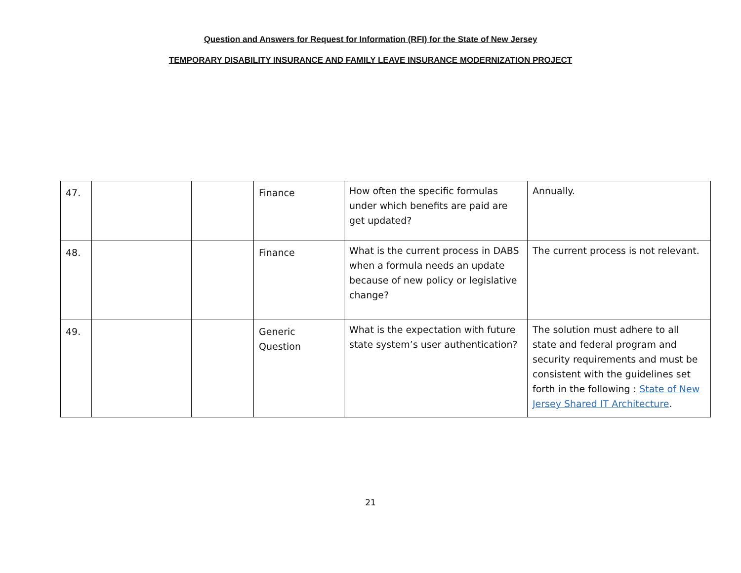Question and Answers for Request for Information (RFI) for the State of New Jersey
TEMPORARY DISABILITY INSURANCE AND FAMILY LEAVE INSURANCE MODERNIZATION PROJECT
| 47. | | | Finance | How often the specific formulas under which benefits are paid are get updated? | Annually. |
| 48. | | | Finance | What is the current process in DABS when a formula needs an update because of new policy or legislative change? | The current process is not relevant. |
| 49. | | | Generic Question | What is the expectation with future state system’s user authentication? | The solution must adhere to all state and federal program and security requirements and must be consistent with the guidelines set forth in the following : State of New Jersey Shared IT Architecture . |
21